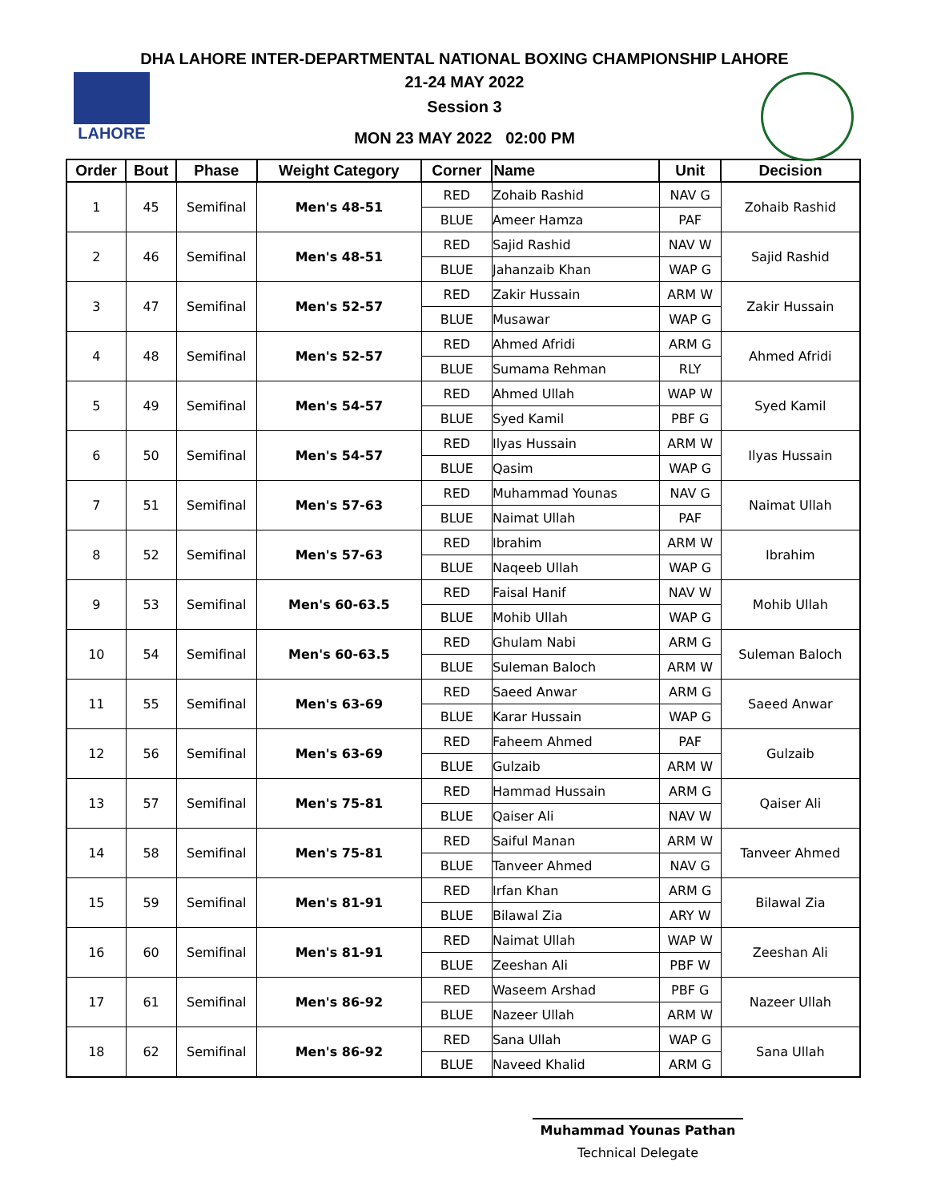DHA LAHORE INTER-DEPARTMENTAL NATIONAL BOXING CHAMPIONSHIP LAHORE
21-24 MAY 2022
Session 3
MON 23 MAY 2022 02:00 PM
LAHORE
| Order | Bout | Phase | Weight Category | Corner | Name | Unit | Decision |
| --- | --- | --- | --- | --- | --- | --- | --- |
| 1 | 45 | Semifinal | Men's 48-51 | RED | Zohaib Rashid | NAV G | Zohaib Rashid |
| | | | | BLUE | Ameer Hamza | PAF | |
| 2 | 46 | Semifinal | Men's 48-51 | RED | Sajid Rashid | NAV W | Sajid Rashid |
| | | | | BLUE | Jahanzaib Khan | WAP G | |
| 3 | 47 | Semifinal | Men's 52-57 | RED | Zakir Hussain | ARM W | Zakir Hussain |
| | | | | BLUE | Musawar | WAP G | |
| 4 | 48 | Semifinal | Men's 52-57 | RED | Ahmed Afridi | ARM G | Ahmed Afridi |
| | | | | BLUE | Sumama Rehman | RLY | |
| 5 | 49 | Semifinal | Men's 54-57 | RED | Ahmed Ullah | WAP W | Syed Kamil |
| | | | | BLUE | Syed Kamil | PBF G | |
| 6 | 50 | Semifinal | Men's 54-57 | RED | Ilyas Hussain | ARM W | Ilyas Hussain |
| | | | | BLUE | Qasim | WAP G | |
| 7 | 51 | Semifinal | Men's 57-63 | RED | Muhammad Younas | NAV G | Naimat Ullah |
| | | | | BLUE | Naimat Ullah | PAF | |
| 8 | 52 | Semifinal | Men's 57-63 | RED | Ibrahim | ARM W | Ibrahim |
| | | | | BLUE | Naqeeb Ullah | WAP G | |
| 9 | 53 | Semifinal | Men's 60-63.5 | RED | Faisal Hanif | NAV W | Mohib Ullah |
| | | | | BLUE | Mohib Ullah | WAP G | |
| 10 | 54 | Semifinal | Men's 60-63.5 | RED | Ghulam Nabi | ARM G | Suleman Baloch |
| | | | | BLUE | Suleman Baloch | ARM W | |
| 11 | 55 | Semifinal | Men's 63-69 | RED | Saeed Anwar | ARM G | Saeed Anwar |
| | | | | BLUE | Karar Hussain | WAP G | |
| 12 | 56 | Semifinal | Men's 63-69 | RED | Faheem Ahmed | PAF | Gulzaib |
| | | | | BLUE | Gulzaib | ARM W | |
| 13 | 57 | Semifinal | Men's 75-81 | RED | Hammad Hussain | ARM G | Qaiser Ali |
| | | | | BLUE | Qaiser Ali | NAV W | |
| 14 | 58 | Semifinal | Men's 75-81 | RED | Saiful Manan | ARM W | Tanveer Ahmed |
| | | | | BLUE | Tanveer Ahmed | NAV G | |
| 15 | 59 | Semifinal | Men's 81-91 | RED | Irfan Khan | ARM G | Bilawal Zia |
| | | | | BLUE | Bilawal Zia | ARY W | |
| 16 | 60 | Semifinal | Men's 81-91 | RED | Naimat Ullah | WAP W | Zeeshan Ali |
| | | | | BLUE | Zeeshan Ali | PBF W | |
| 17 | 61 | Semifinal | Men's 86-92 | RED | Waseem Arshad | PBF G | Nazeer Ullah |
| | | | | BLUE | Nazeer Ullah | ARM W | |
| 18 | 62 | Semifinal | Men's 86-92 | RED | Sana Ullah | WAP G | Sana Ullah |
| | | | | BLUE | Naveed Khalid | ARM G | |
Muhammad Younas Pathan
Technical Delegate